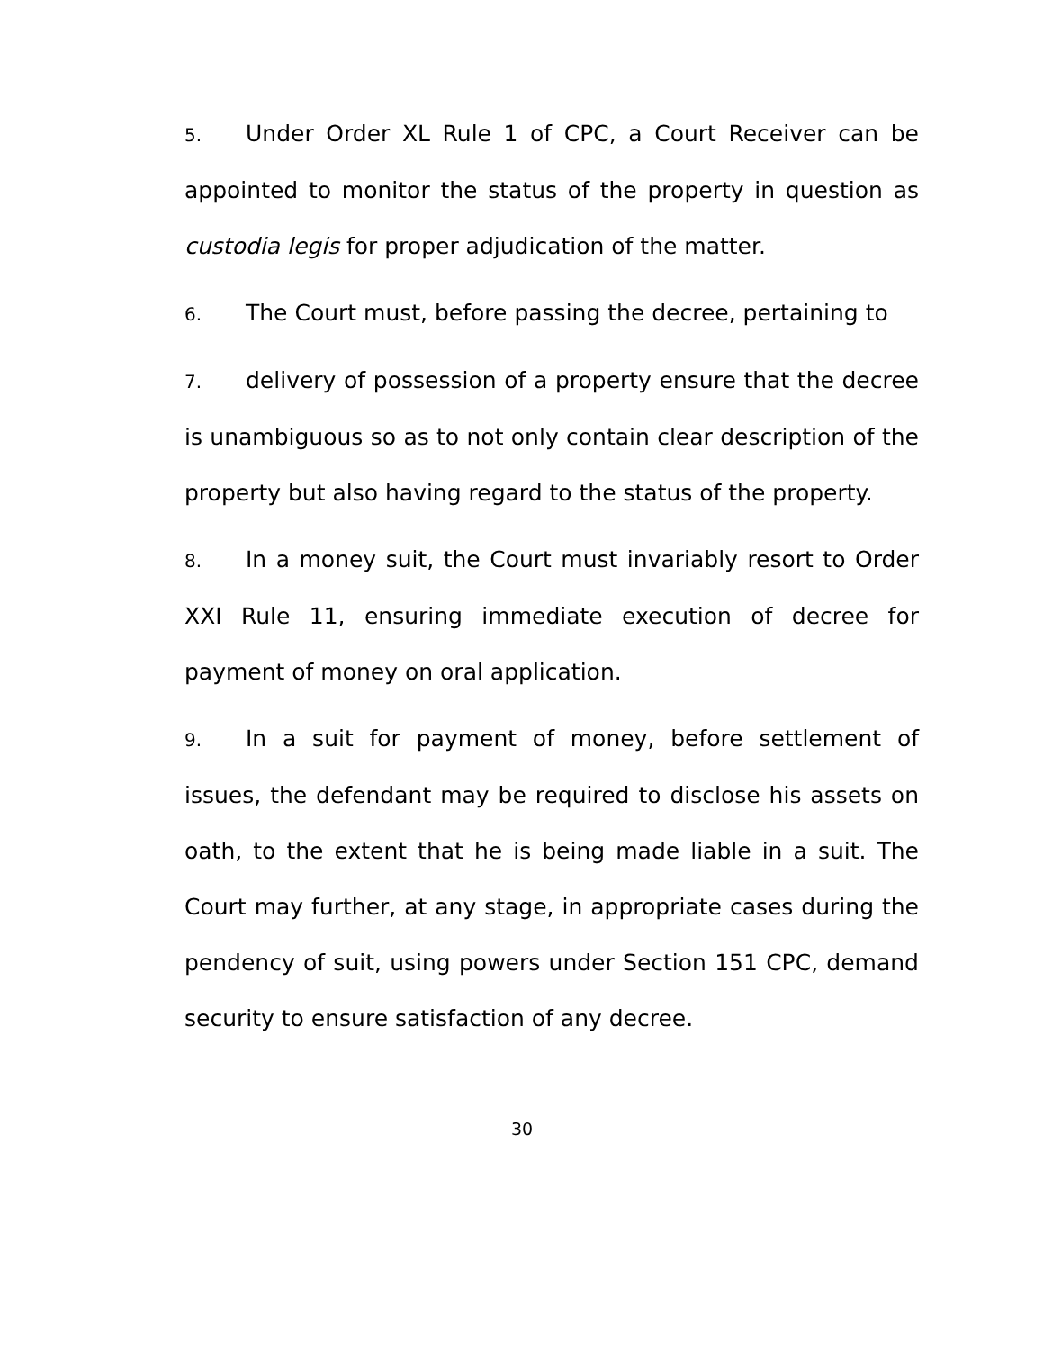5. Under Order XL Rule 1 of CPC, a Court Receiver can be appointed to monitor the status of the property in question as custodia legis for proper adjudication of the matter.
6. The Court must, before passing the decree, pertaining to
7. delivery of possession of a property ensure that the decree is unambiguous so as to not only contain clear description of the property but also having regard to the status of the property.
8. In a money suit, the Court must invariably resort to Order XXI Rule 11, ensuring immediate execution of decree for payment of money on oral application.
9. In a suit for payment of money, before settlement of issues, the defendant may be required to disclose his assets on oath, to the extent that he is being made liable in a suit. The Court may further, at any stage, in appropriate cases during the pendency of suit, using powers under Section 151 CPC, demand security to ensure satisfaction of any decree.
30